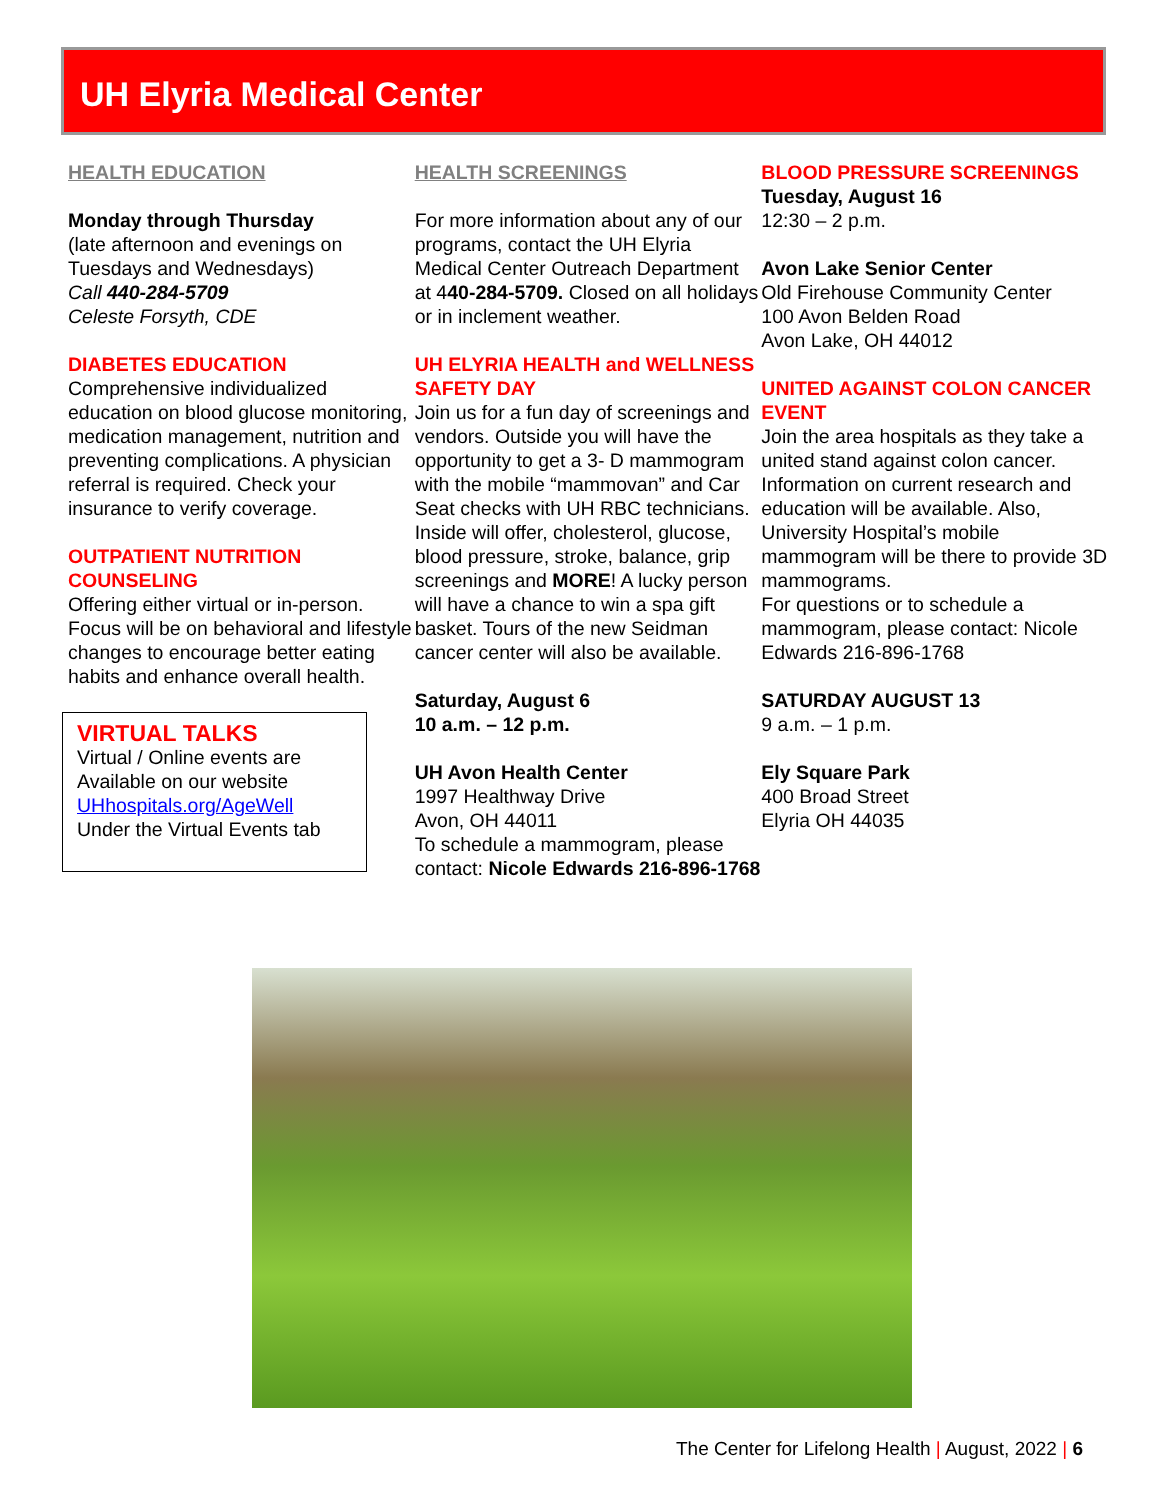UH Elyria Medical Center
HEALTH EDUCATION
Monday through Thursday
(late afternoon and evenings on Tuesdays and Wednesdays)
Call 440-284-5709
Celeste Forsyth, CDE
DIABETES EDUCATION
Comprehensive individualized education on blood glucose monitoring, medication management, nutrition and preventing complications. A physician referral is required. Check your insurance to verify coverage.
OUTPATIENT NUTRITION COUNSELING
Offering either virtual or in-person. Focus will be on behavioral and lifestyle changes to encourage better eating habits and enhance overall health.
VIRTUAL TALKS
Virtual / Online events are Available on our website UHhospitals.org/AgeWell
Under the Virtual Events tab
HEALTH SCREENINGS
For more information about any of our programs, contact the UH Elyria Medical Center Outreach Department
at 440-284-5709. Closed on all holidays or in inclement weather.
UH ELYRIA HEALTH and WELLNESS SAFETY DAY
Join us for a fun day of screenings and vendors. Outside you will have the opportunity to get a 3- D mammogram with the mobile “mammovan” and Car Seat checks with UH RBC technicians. Inside will offer, cholesterol, glucose, blood pressure, stroke, balance, grip screenings and MORE! A lucky person will have a chance to win a spa gift basket. Tours of the new Seidman cancer center will also be available.
Saturday, August 6
10 a.m. – 12 p.m.
UH Avon Health Center
1997 Healthway Drive
Avon, OH 44011
To schedule a mammogram, please contact: Nicole Edwards 216-896-1768
BLOOD PRESSURE SCREENINGS
Tuesday, August 16
12:30 – 2 p.m.
Avon Lake Senior Center
Old Firehouse Community Center
100 Avon Belden Road
Avon Lake, OH 44012
UNITED AGAINST COLON CANCER EVENT
Join the area hospitals as they take a united stand against colon cancer. Information on current research and education will be available. Also, University Hospital’s mobile mammogram will be there to provide 3D mammograms.
For questions or to schedule a mammogram, please contact: Nicole Edwards 216-896-1768
SATURDAY AUGUST 13
9 a.m. – 1 p.m.
Ely Square Park
400 Broad Street
Elyria OH 44035
The Center for Lifelong Health | August, 2022 | 6